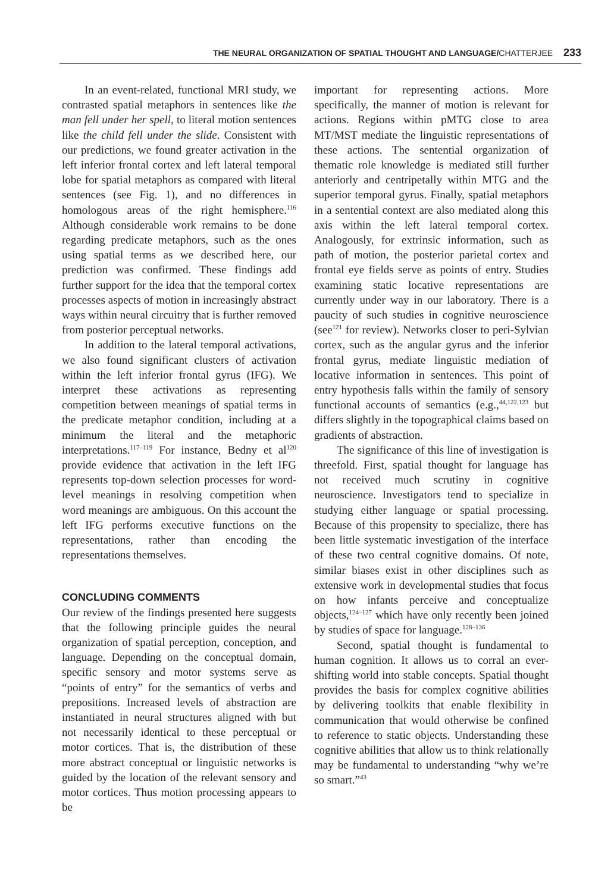THE NEURAL ORGANIZATION OF SPATIAL THOUGHT AND LANGUAGE/CHATTERJEE 233
In an event-related, functional MRI study, we contrasted spatial metaphors in sentences like the man fell under her spell, to literal motion sentences like the child fell under the slide. Consistent with our predictions, we found greater activation in the left inferior frontal cortex and left lateral temporal lobe for spatial metaphors as compared with literal sentences (see Fig. 1), and no differences in homologous areas of the right hemisphere.<sup>116</sup> Although considerable work remains to be done regarding predicate metaphors, such as the ones using spatial terms as we described here, our prediction was confirmed. These findings add further support for the idea that the temporal cortex processes aspects of motion in increasingly abstract ways within neural circuitry that is further removed from posterior perceptual networks.
In addition to the lateral temporal activations, we also found significant clusters of activation within the left inferior frontal gyrus (IFG). We interpret these activations as representing competition between meanings of spatial terms in the predicate metaphor condition, including at a minimum the literal and the metaphoric interpretations.<sup>117–119</sup> For instance, Bedny et al<sup>120</sup> provide evidence that activation in the left IFG represents top-down selection processes for word-level meanings in resolving competition when word meanings are ambiguous. On this account the left IFG performs executive functions on the representations, rather than encoding the representations themselves.
CONCLUDING COMMENTS
Our review of the findings presented here suggests that the following principle guides the neural organization of spatial perception, conception, and language. Depending on the conceptual domain, specific sensory and motor systems serve as “points of entry” for the semantics of verbs and prepositions. Increased levels of abstraction are instantiated in neural structures aligned with but not necessarily identical to these perceptual or motor cortices. That is, the distribution of these more abstract conceptual or linguistic networks is guided by the location of the relevant sensory and motor cortices. Thus motion processing appears to be
important for representing actions. More specifically, the manner of motion is relevant for actions. Regions within pMTG close to area MT/MST mediate the linguistic representations of these actions. The sentential organization of thematic role knowledge is mediated still further anteriorly and centripetally within MTG and the superior temporal gyrus. Finally, spatial metaphors in a sentential context are also mediated along this axis within the left lateral temporal cortex. Analogously, for extrinsic information, such as path of motion, the posterior parietal cortex and frontal eye fields serve as points of entry. Studies examining static locative representations are currently under way in our laboratory. There is a paucity of such studies in cognitive neuroscience (see<sup>121</sup> for review). Networks closer to peri-Sylvian cortex, such as the angular gyrus and the inferior frontal gyrus, mediate linguistic mediation of locative information in sentences. This point of entry hypothesis falls within the family of sensory functional accounts of semantics (e.g.,<sup>44,122,123</sup> but differs slightly in the topographical claims based on gradients of abstraction.
The significance of this line of investigation is threefold. First, spatial thought for language has not received much scrutiny in cognitive neuroscience. Investigators tend to specialize in studying either language or spatial processing. Because of this propensity to specialize, there has been little systematic investigation of the interface of these two central cognitive domains. Of note, similar biases exist in other disciplines such as extensive work in developmental studies that focus on how infants perceive and conceptualize objects,<sup>124–127</sup> which have only recently been joined by studies of space for language.<sup>128–136</sup>
Second, spatial thought is fundamental to human cognition. It allows us to corral an ever-shifting world into stable concepts. Spatial thought provides the basis for complex cognitive abilities by delivering toolkits that enable flexibility in communication that would otherwise be confined to reference to static objects. Understanding these cognitive abilities that allow us to think relationally may be fundamental to understanding “why we’re so smart.”<sup>43</sup>